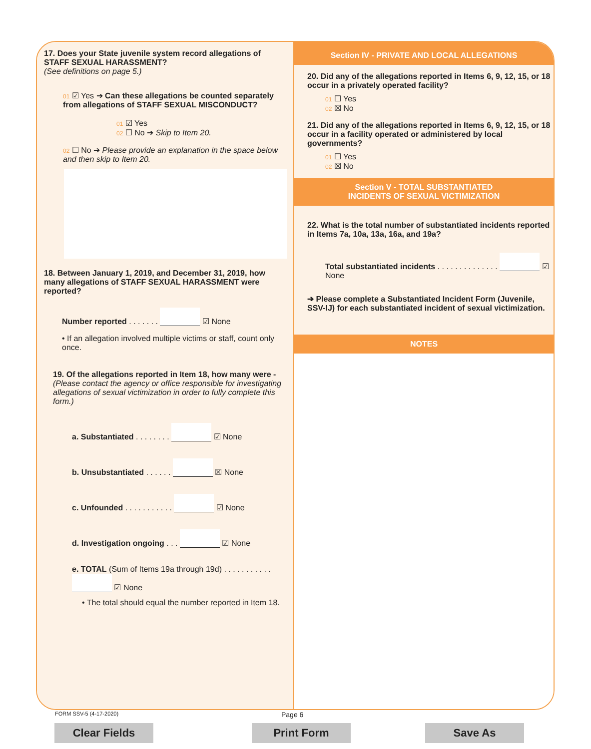17. Does your State juvenile system record allegations of STAFF SEXUAL HARASSMENT?
(See definitions on page 5.)
01 ☑ Yes ➔ Can these allegations be counted separately from allegations of STAFF SEXUAL MISCONDUCT?
01 ☑ Yes
02 ☐ No ➔ Skip to Item 20.
02 ☐ No ➔ Please provide an explanation in the space below and then skip to Item 20.
18. Between January 1, 2019, and December 31, 2019, how many allegations of STAFF SEXUAL HARASSMENT were reported?
Number reported . . . . . . . ☑ None
• If an allegation involved multiple victims or staff, count only once.
19. Of the allegations reported in Item 18, how many were - (Please contact the agency or office responsible for investigating allegations of sexual victimization in order to fully complete this form.)
a. Substantiated . . . . . . . . ☑ None
b. Unsubstantiated . . . . . . ☒ None
c. Unfounded . . . . . . . . . . . ☑ None
d. Investigation ongoing . . . ☑ None
e. TOTAL (Sum of Items 19a through 19d) . . . . . . . . . . . ☑ None
• The total should equal the number reported in Item 18.
Section IV - PRIVATE AND LOCAL ALLEGATIONS
20. Did any of the allegations reported in Items 6, 9, 12, 15, or 18 occur in a privately operated facility?
01 ☐ Yes
02 ☒ No
21. Did any of the allegations reported in Items 6, 9, 12, 15, or 18 occur in a facility operated or administered by local governments?
01 ☐ Yes
02 ☒ No
Section V - TOTAL SUBSTANTIATED
INCIDENTS OF SEXUAL VICTIMIZATION
22. What is the total number of substantiated incidents reported in Items 7a, 10a, 13a, 16a, and 19a?
Total substantiated incidents . . . . . . . . . . . . . . ☑ None
➔ Please complete a Substantiated Incident Form (Juvenile, SSV-IJ) for each substantiated incident of sexual victimization.
NOTES
FORM SSV-5 (4-17-2020) Page 6
Clear Fields Print Form Save As